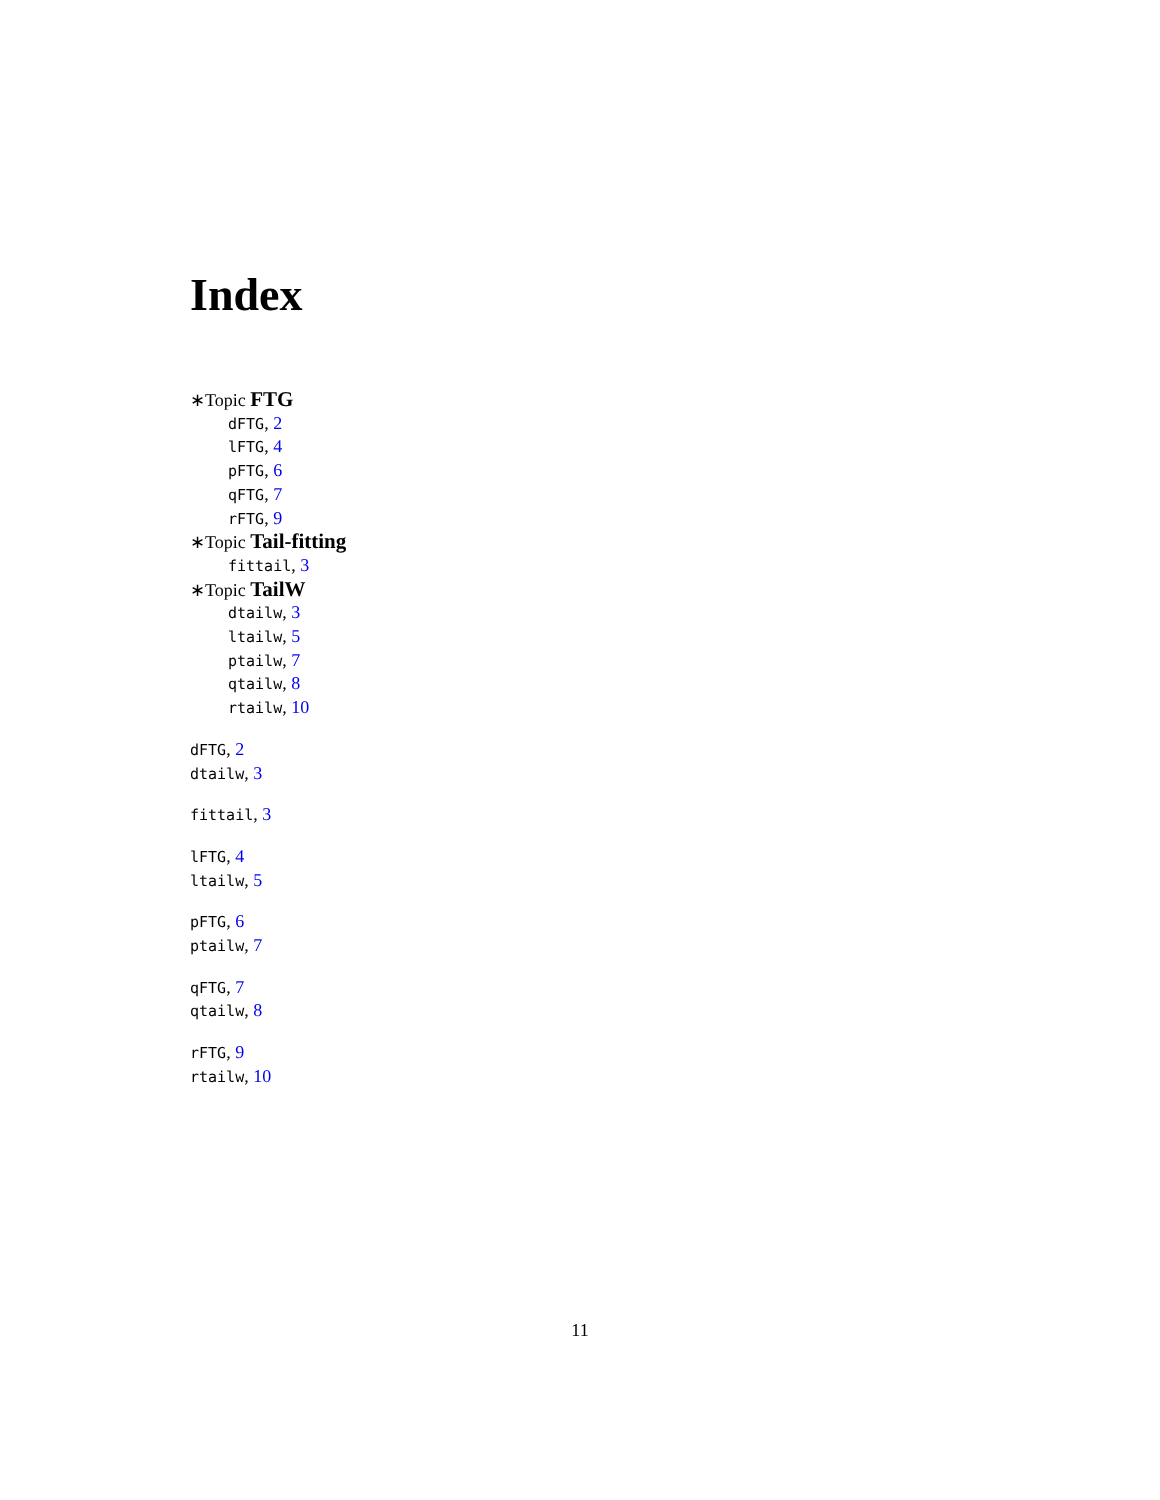Index
∗Topic FTG
dFTG, 2
lFTG, 4
pFTG, 6
qFTG, 7
rFTG, 9
∗Topic Tail-fitting
fittail, 3
∗Topic TailW
dtailw, 3
ltailw, 5
ptailw, 7
qtailw, 8
rtailw, 10
dFTG, 2
dtailw, 3
fittail, 3
lFTG, 4
ltailw, 5
pFTG, 6
ptailw, 7
qFTG, 7
qtailw, 8
rFTG, 9
rtailw, 10
11